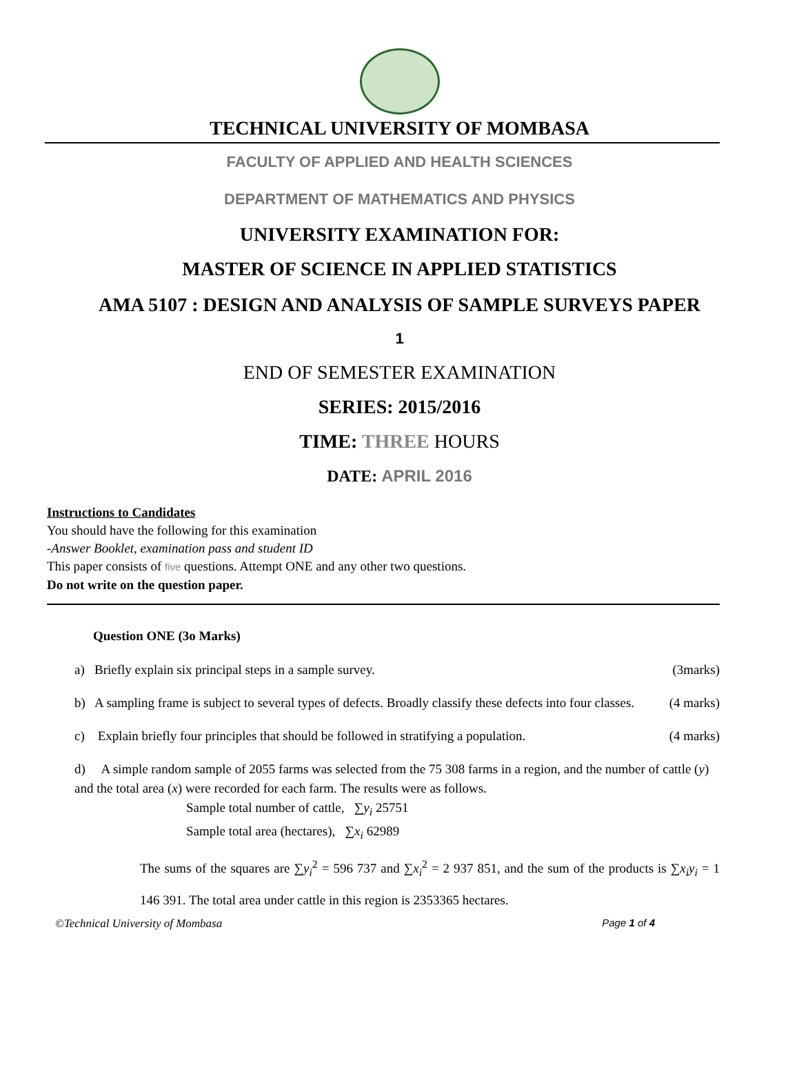TECHNICAL UNIVERSITY OF MOMBASA
FACULTY OF APPLIED AND HEALTH SCIENCES
DEPARTMENT OF MATHEMATICS AND PHYSICS
UNIVERSITY EXAMINATION FOR:
MASTER OF SCIENCE IN APPLIED STATISTICS
AMA 5107 : DESIGN AND ANALYSIS OF SAMPLE SURVEYS PAPER
1
END OF SEMESTER EXAMINATION
SERIES: 2015/2016
TIME: THREE HOURS
DATE: APRIL 2016
Instructions to Candidates
You should have the following for this examination
-Answer Booklet, examination pass and student ID
This paper consists of five questions. Attempt ONE and any other two questions.
Do not write on the question paper.
Question ONE (3o Marks)
a) Briefly explain six principal steps in a sample survey. (3marks)
b) A sampling frame is subject to several types of defects. Broadly classify these defects into four classes. (4 marks)
c) Explain briefly four principles that should be followed in stratifying a population. (4 marks)
d) A simple random sample of 2055 farms was selected from the 75 308 farms in a region, and the number of cattle (y) and the total area (x) were recorded for each farm. The results were as follows.
Sample total number of cattle, ∑y<sub>i</sub> 25751
Sample total area (hectares), ∑x<sub>i</sub> 62989
The sums of the squares are ∑y<sub>i</sub><sup>2</sup> = 596 737 and ∑x<sub>i</sub><sup>2</sup> = 2 937 851, and the sum of the products is ∑x<sub>i</sub>y<sub>i</sub> = 1 146 391. The total area under cattle in this region is 2353365 hectares.
©Technical University of Mombasa Page 1 of 4